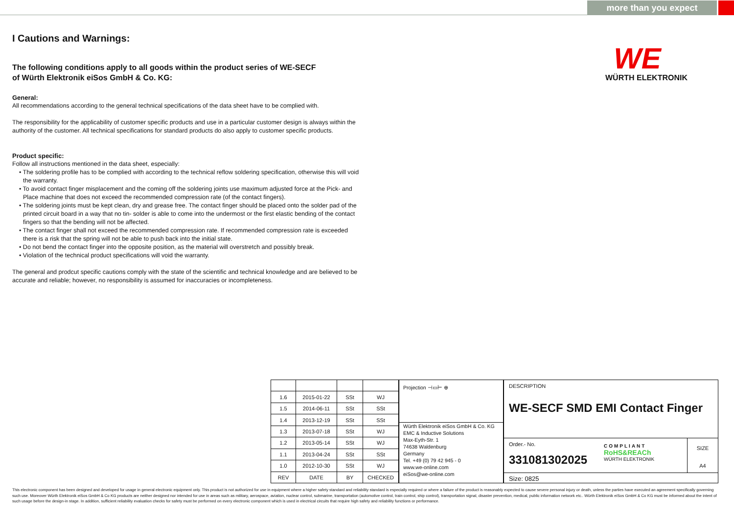more than you expect
WE
WÜRTH ELEKTRONIK
I Cautions and Warnings:
The following conditions apply to all goods within the product series of WE-SECF
of Würth Elektronik eiSos GmbH & Co. KG:
General:
All recommendations according to the general technical specifications of the data sheet have to be complied with.
The responsibility for the applicability of customer specific products and use in a particular customer design is always within the authority of the customer. All technical specifications for standard products do also apply to customer specific products.
Product specific:
Follow all instructions mentioned in the data sheet, especially:
• The soldering profile has to be complied with according to the technical reflow soldering specification, otherwise this will void the warranty.
• To avoid contact finger misplacement and the coming off the soldering joints use maximum adjusted force at the Pick- and Place machine that does not exceed the recommended compression rate (of the contact fingers).
• The soldering joints must be kept clean, dry and grease free. The contact finger should be placed onto the solder pad of the printed circuit board in a way that no tin- solder is able to come into the undermost or the first elastic bending of the contact fingers so that the bending will not be affected.
• The contact finger shall not exceed the recommended compression rate. If recommended compression rate is exceeded there is a risk that the spring will not be able to push back into the initial state.
• Do not bend the contact finger into the opposite position, as the material will overstretch and possibly break.
• Violation of the technical product specifications will void the warranty.
The general and prodcut specific cautions comply with the state of the scientific and technical knowledge and are believed to be accurate and reliable; however, no responsibility is assumed for inaccuracies or incompleteness.
| 1.6 | 2015-01-22 | SSt | WJ |
| 1.5 | 2014-06-11 | SSt | SSt |
| 1.4 | 2013-12-19 | SSt | SSt |
| 1.3 | 2013-07-18 | SSt | WJ |
| 1.2 | 2013-05-14 | SSt | WJ |
| 1.1 | 2013-04-24 | SSt | SSt |
| 1.0 | 2012-10-30 | SSt | WJ |
| REV | DATE | BY | CHECKED |
Projection ⊣▭⊢ ⊕
Würth Elektronik eiSos GmbH & Co. KG
EMC & Inductive Solutions
Max-Eyth-Str. 1
74638 Waldenburg
Germany
Tel. +49 (0) 79 42 945 - 0
www.we-online.com
eiSos@we-online.com
DESCRIPTION
WE-SECF SMD EMI Contact Finger
Order.- No.
331081302025
COMPLIANT
RoHS&REACh
WÜRTH ELEKTRONIK
SIZE
A4
Size: 0825
This electronic component has been designed and developed for usage in general electronic equipment only. This product is not authorized for use in equipment where a higher safety standard and reliability standard is especially required or where a failure of the product is reasonably expected to cause severe personal injury or death, unless the parties have executed an agreement specifically governing such use. Moreover Würth Elektronik eiSos GmbH & Co KG products are neither designed nor intended for use in areas such as military, aerospace, aviation, nuclear control, submarine, transportation (automotive control, train control, ship control), transportation signal, disaster prevention, medical, public information network etc.. Würth Elektronik eiSos GmbH & Co KG must be informed about the intent of such usage before the design-in stage. In addition, sufficient reliability evaluation checks for safety must be performed on every electronic component which is used in electrical circuits that require high safety and reliability functions or performance.